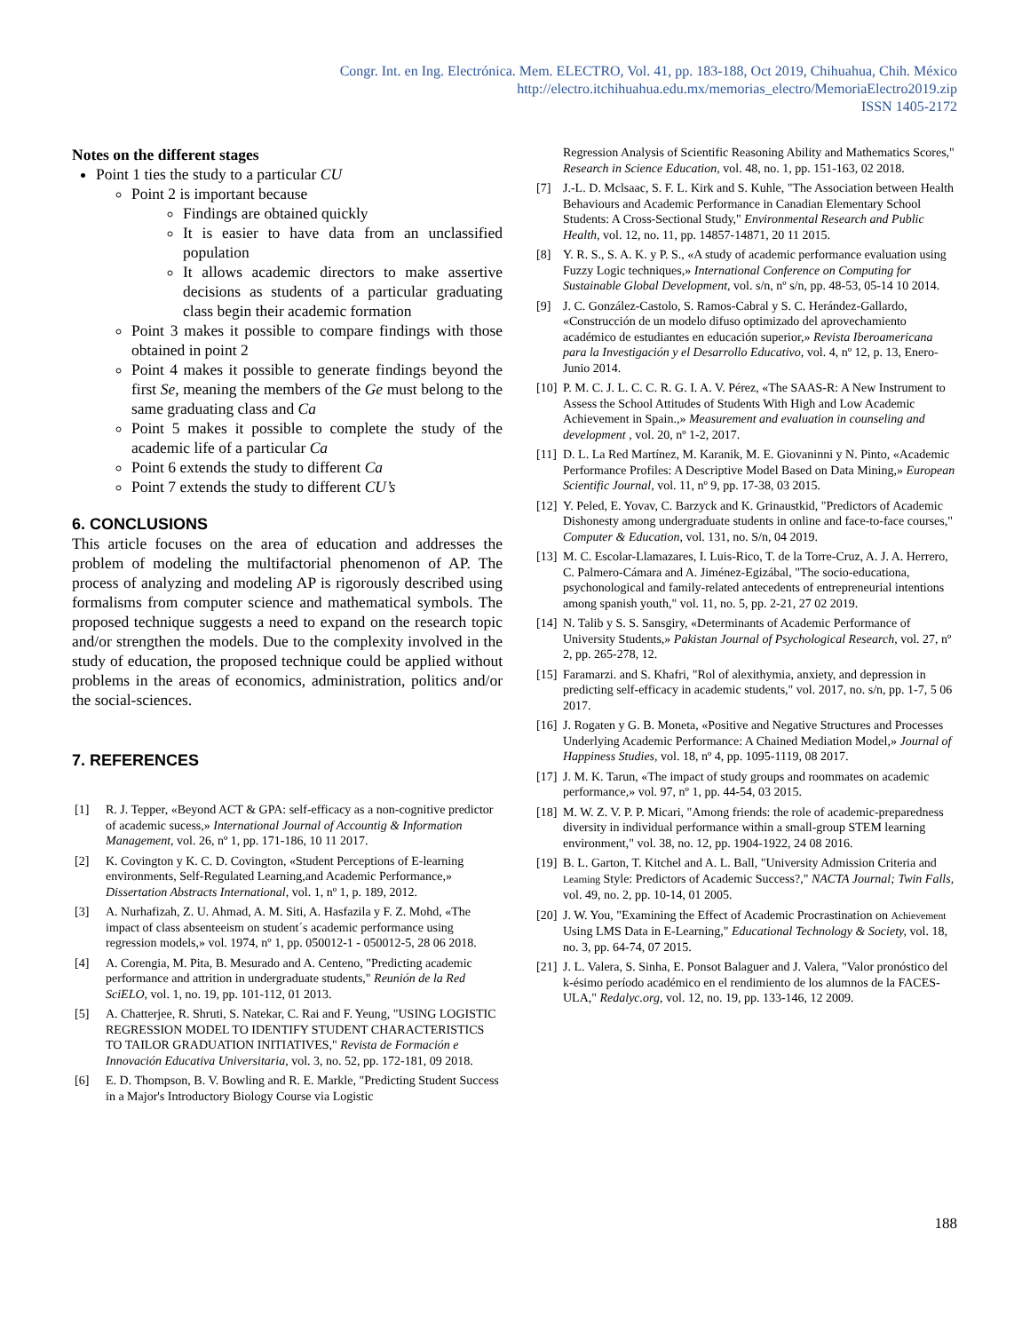Congr. Int. en Ing. Electrónica. Mem. ELECTRO, Vol. 41, pp. 183-188, Oct 2019, Chihuahua, Chih. México
http://electro.itchihuahua.edu.mx/memorias_electro/MemoriaElectro2019.zip
ISSN 1405-2172
Notes on the different stages
Point 1 ties the study to a particular CU
Point 2 is important because
Findings are obtained quickly
It is easier to have data from an unclassified population
It allows academic directors to make assertive decisions as students of a particular graduating class begin their academic formation
Point 3 makes it possible to compare findings with those obtained in point 2
Point 4 makes it possible to generate findings beyond the first Se, meaning the members of the Ge must belong to the same graduating class and Ca
Point 5 makes it possible to complete the study of the academic life of a particular Ca
Point 6 extends the study to different Ca
Point 7 extends the study to different CU’s
6. CONCLUSIONS
This article focuses on the area of education and addresses the problem of modeling the multifactorial phenomenon of AP. The process of analyzing and modeling AP is rigorously described using formalisms from computer science and mathematical symbols. The proposed technique suggests a need to expand on the research topic and/or strengthen the models. Due to the complexity involved in the study of education, the proposed technique could be applied without problems in the areas of economics, administration, politics and/or the social-sciences.
7. REFERENCES
[1] R. J. Tepper, «Beyond ACT & GPA: self-efficacy as a non-cognitive predictor of academic sucess,» International Journal of Accountig & Information Management, vol. 26, nº 1, pp. 171-186, 10 11 2017.
[2] K. Covington y K. C. D. Covington, «Student Perceptions of E-learning environments, Self-Regulated Learning,and Academic Performance,» Dissertation Abstracts International, vol. 1, nº 1, p. 189, 2012.
[3] A. Nurhafizah, Z. U. Ahmad, A. M. Siti, A. Hasfazila y F. Z. Mohd, «The impact of class absenteeism on student´s academic performance using regression models,» vol. 1974, nº 1, pp. 050012-1 - 050012-5, 28 06 2018.
[4] A. Corengia, M. Pita, B. Mesurado and A. Centeno, "Predicting academic performance and attrition in undergraduate students," Reunión de la Red SciELO, vol. 1, no. 19, pp. 101-112, 01 2013.
[5] A. Chatterjee, R. Shruti, S. Natekar, C. Rai and F. Yeung, "USING LOGISTIC REGRESSION MODEL TO IDENTIFY STUDENT CHARACTERISTICS TO TAILOR GRADUATION INITIATIVES," Revista de Formación e Innovación Educativa Universitaria, vol. 3, no. 52, pp. 172-181, 09 2018.
[6] E. D. Thompson, B. V. Bowling and R. E. Markle, "Predicting Student Success in a Major's Introductory Biology Course via Logistic
Regression Analysis of Scientific Reasoning Ability and Mathematics Scores," Research in Science Education, vol. 48, no. 1, pp. 151-163, 02 2018.
[7] J.-L. D. Mclsaac, S. F. L. Kirk and S. Kuhle, "The Association between Health Behaviours and Academic Performance in Canadian Elementary School Students: A Cross-Sectional Study," Environmental Research and Public Health, vol. 12, no. 11, pp. 14857-14871, 20 11 2015.
[8] Y. R. S., S. A. K. y P. S., «A study of academic performance evaluation using Fuzzy Logic techniques,» International Conference on Computing for Sustainable Global Development, vol. s/n, nº s/n, pp. 48-53, 05-14 10 2014.
[9] J. C. González-Castolo, S. Ramos-Cabral y S. C. Herández-Gallardo, «Construcción de un modelo difuso optimizado del aprovechamiento académico de estudiantes en educación superior,» Revista Iberoamericana para la Investigación y el Desarrollo Educativo, vol. 4, nº 12, p. 13, Enero-Junio 2014.
[10] P. M. C. J. L. C. C. R. G. I. A. V. Pérez, «The SAAS-R: A New Instrument to Assess the School Attitudes of Students With High and Low Academic Achievement in Spain.,» Measurement and evaluation in counseling and development , vol. 20, nº 1-2, 2017.
[11] D. L. La Red Martínez, M. Karanik, M. E. Giovaninni y N. Pinto, «Academic Performance Profiles: A Descriptive Model Based on Data Mining,» European Scientific Journal, vol. 11, nº 9, pp. 17-38, 03 2015.
[12] Y. Peled, E. Yovav, C. Barzyck and K. Grinaustkid, "Predictors of Academic Dishonesty among undergraduate students in online and face-to-face courses," Computer & Education, vol. 131, no. S/n, 04 2019.
[13] M. C. Escolar-Llamazares, I. Luis-Rico, T. de la Torre-Cruz, A. J. A. Herrero, C. Palmero-Cámara and A. Jiménez-Egizábal, "The socio-educationa, psychonological and family-related antecedents of entrepreneurial intentions among spanish youth," vol. 11, no. 5, pp. 2-21, 27 02 2019.
[14] N. Talib y S. S. Sansgiry, «Determinants of Academic Performance of University Students,» Pakistan Journal of Psychological Research, vol. 27, nº 2, pp. 265-278, 12.
[15] Faramarzi. and S. Khafri, "Rol of alexithymia, anxiety, and depression in predicting self-efficacy in academic students," vol. 2017, no. s/n, pp. 1-7, 5 06 2017.
[16] J. Rogaten y G. B. Moneta, «Positive and Negative Structures and Processes Underlying Academic Performance: A Chained Mediation Model,» Journal of Happiness Studies, vol. 18, nº 4, pp. 1095-1119, 08 2017.
[17] J. M. K. Tarun, «The impact of study groups and roommates on academic performance,» vol. 97, nº 1, pp. 44-54, 03 2015.
[18] M. W. Z. V. P. P. Micari, "Among friends: the role of academic-preparedness diversity in individual performance within a small-group STEM learning environment," vol. 38, no. 12, pp. 1904-1922, 24 08 2016.
[19] B. L. Garton, T. Kitchel and A. L. Ball, "University Admission Criteria and Learning Style: Predictors of Academic Success?," NACTA Journal; Twin Falls, vol. 49, no. 2, pp. 10-14, 01 2005.
[20] J. W. You, "Examining the Effect of Academic Procrastination on Achievement Using LMS Data in E-Learning," Educational Technology & Society, vol. 18, no. 3, pp. 64-74, 07 2015.
[21] J. L. Valera, S. Sinha, E. Ponsot Balaguer and J. Valera, "Valor pronóstico del k-ésimo período académico en el rendimiento de los alumnos de la FACES-ULA," Redalyc.org, vol. 12, no. 19, pp. 133-146, 12 2009.
188